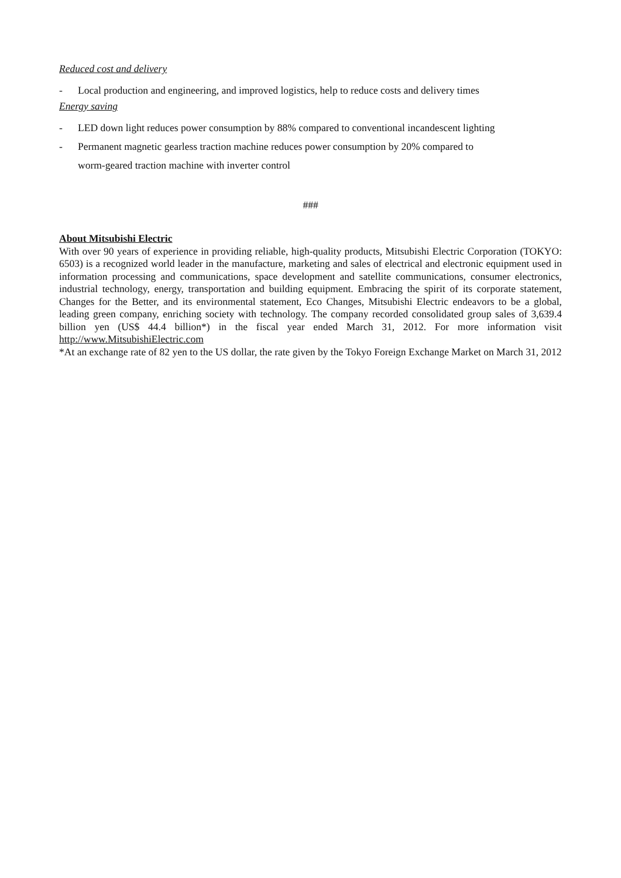Reduced cost and delivery
- Local production and engineering, and improved logistics, help to reduce costs and delivery times
Energy saving
- LED down light reduces power consumption by 88% compared to conventional incandescent lighting
- Permanent magnetic gearless traction machine reduces power consumption by 20% compared to
worm-geared traction machine with inverter control
###
About Mitsubishi Electric
With over 90 years of experience in providing reliable, high-quality products, Mitsubishi Electric Corporation (TOKYO: 6503) is a recognized world leader in the manufacture, marketing and sales of electrical and electronic equipment used in information processing and communications, space development and satellite communications, consumer electronics, industrial technology, energy, transportation and building equipment. Embracing the spirit of its corporate statement, Changes for the Better, and its environmental statement, Eco Changes, Mitsubishi Electric endeavors to be a global, leading green company, enriching society with technology. The company recorded consolidated group sales of 3,639.4 billion yen (US$ 44.4 billion*) in the fiscal year ended March 31, 2012. For more information visit http://www.MitsubishiElectric.com
*At an exchange rate of 82 yen to the US dollar, the rate given by the Tokyo Foreign Exchange Market on March 31, 2012